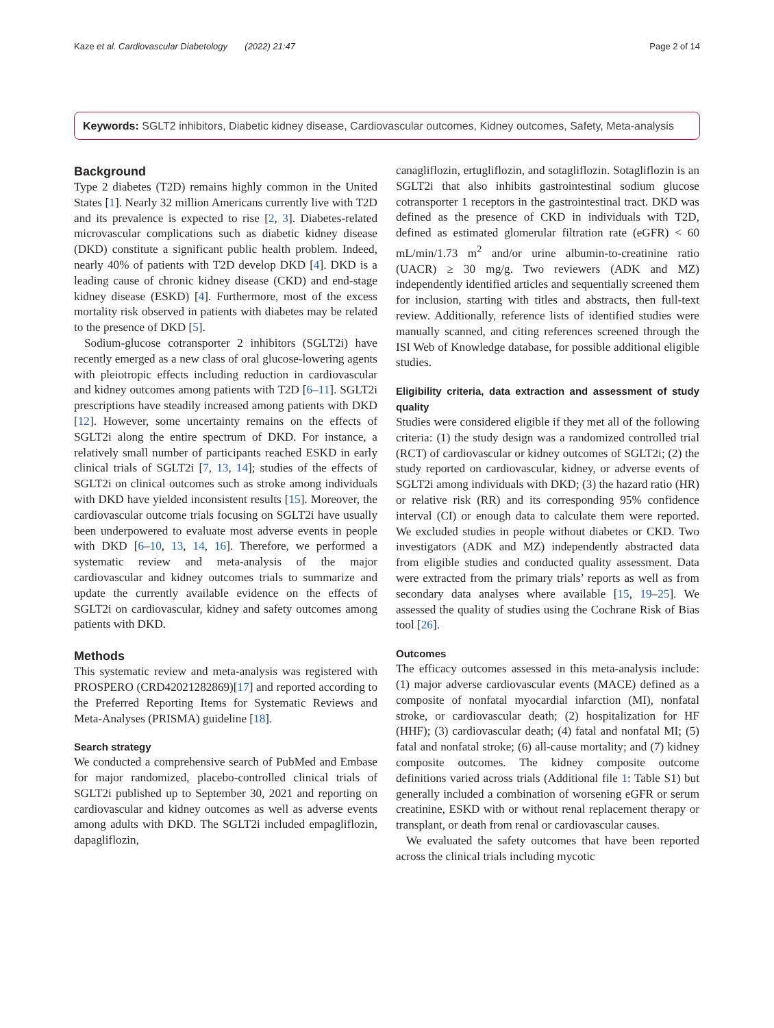Kaze et al. Cardiovascular Diabetology (2022) 21:47 Page 2 of 14
Keywords: SGLT2 inhibitors, Diabetic kidney disease, Cardiovascular outcomes, Kidney outcomes, Safety, Meta-analysis
Background
Type 2 diabetes (T2D) remains highly common in the United States [1]. Nearly 32 million Americans currently live with T2D and its prevalence is expected to rise [2, 3]. Diabetes-related microvascular complications such as diabetic kidney disease (DKD) constitute a significant public health problem. Indeed, nearly 40% of patients with T2D develop DKD [4]. DKD is a leading cause of chronic kidney disease (CKD) and end-stage kidney disease (ESKD) [4]. Furthermore, most of the excess mortality risk observed in patients with diabetes may be related to the presence of DKD [5].
Sodium-glucose cotransporter 2 inhibitors (SGLT2i) have recently emerged as a new class of oral glucose-lowering agents with pleiotropic effects including reduction in cardiovascular and kidney outcomes among patients with T2D [6–11]. SGLT2i prescriptions have steadily increased among patients with DKD [12]. However, some uncertainty remains on the effects of SGLT2i along the entire spectrum of DKD. For instance, a relatively small number of participants reached ESKD in early clinical trials of SGLT2i [7, 13, 14]; studies of the effects of SGLT2i on clinical outcomes such as stroke among individuals with DKD have yielded inconsistent results [15]. Moreover, the cardiovascular outcome trials focusing on SGLT2i have usually been underpowered to evaluate most adverse events in people with DKD [6–10, 13, 14, 16]. Therefore, we performed a systematic review and meta-analysis of the major cardiovascular and kidney outcomes trials to summarize and update the currently available evidence on the effects of SGLT2i on cardiovascular, kidney and safety outcomes among patients with DKD.
Methods
This systematic review and meta-analysis was registered with PROSPERO (CRD42021282869)[17] and reported according to the Preferred Reporting Items for Systematic Reviews and Meta-Analyses (PRISMA) guideline [18].
Search strategy
We conducted a comprehensive search of PubMed and Embase for major randomized, placebo-controlled clinical trials of SGLT2i published up to September 30, 2021 and reporting on cardiovascular and kidney outcomes as well as adverse events among adults with DKD. The SGLT2i included empagliflozin, dapagliflozin,
canagliflozin, ertugliflozin, and sotagliflozin. Sotagliflozin is an SGLT2i that also inhibits gastrointestinal sodium glucose cotransporter 1 receptors in the gastrointestinal tract. DKD was defined as the presence of CKD in individuals with T2D, defined as estimated glomerular filtration rate (eGFR) < 60 mL/min/1.73 m<sup>2</sup> and/or urine albumin-to-creatinine ratio (UACR) ≥ 30 mg/g. Two reviewers (ADK and MZ) independently identified articles and sequentially screened them for inclusion, starting with titles and abstracts, then full-text review. Additionally, reference lists of identified studies were manually scanned, and citing references screened through the ISI Web of Knowledge database, for possible additional eligible studies.
Eligibility criteria, data extraction and assessment of study quality
Studies were considered eligible if they met all of the following criteria: (1) the study design was a randomized controlled trial (RCT) of cardiovascular or kidney outcomes of SGLT2i; (2) the study reported on cardiovascular, kidney, or adverse events of SGLT2i among individuals with DKD; (3) the hazard ratio (HR) or relative risk (RR) and its corresponding 95% confidence interval (CI) or enough data to calculate them were reported. We excluded studies in people without diabetes or CKD. Two investigators (ADK and MZ) independently abstracted data from eligible studies and conducted quality assessment. Data were extracted from the primary trials’ reports as well as from secondary data analyses where available [15, 19–25]. We assessed the quality of studies using the Cochrane Risk of Bias tool [26].
Outcomes
The efficacy outcomes assessed in this meta-analysis include: (1) major adverse cardiovascular events (MACE) defined as a composite of nonfatal myocardial infarction (MI), nonfatal stroke, or cardiovascular death; (2) hospitalization for HF (HHF); (3) cardiovascular death; (4) fatal and nonfatal MI; (5) fatal and nonfatal stroke; (6) all-cause mortality; and (7) kidney composite outcomes. The kidney composite outcome definitions varied across trials (Additional file 1: Table S1) but generally included a combination of worsening eGFR or serum creatinine, ESKD with or without renal replacement therapy or transplant, or death from renal or cardiovascular causes.
We evaluated the safety outcomes that have been reported across the clinical trials including mycotic